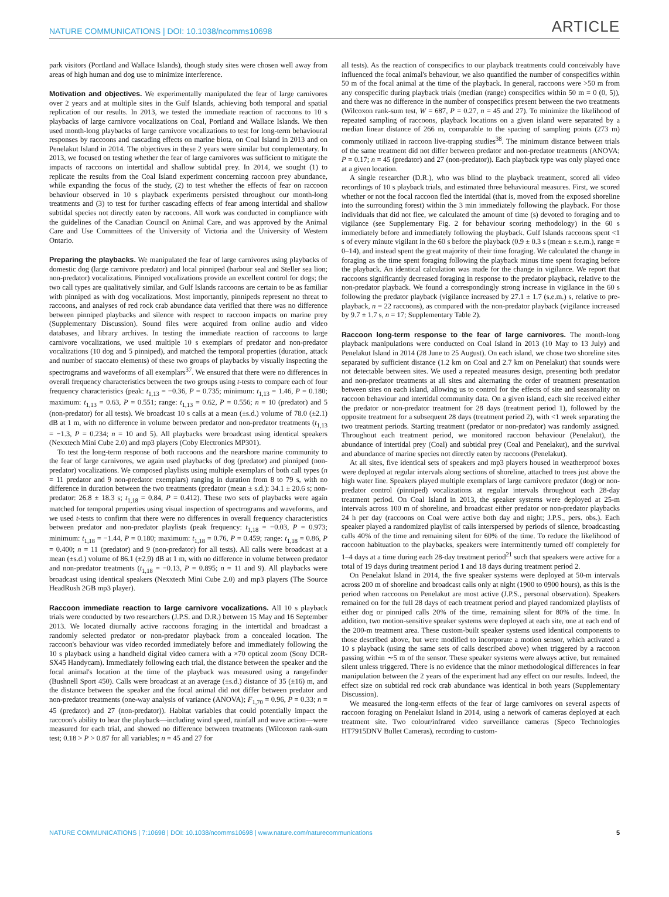NATURE COMMUNICATIONS | DOI: 10.1038/ncomms10698 ARTICLE
park visitors (Portland and Wallace Islands), though study sites were chosen well away from areas of high human and dog use to minimize interference.
Motivation and objectives. We experimentally manipulated the fear of large carnivores over 2 years and at multiple sites in the Gulf Islands, achieving both temporal and spatial replication of our results. In 2013, we tested the immediate reaction of raccoons to 10 s playbacks of large carnivore vocalizations on Coal, Portland and Wallace Islands. We then used month-long playbacks of large carnivore vocalizations to test for long-term behavioural responses by raccoons and cascading effects on marine biota, on Coal Island in 2013 and on Penelakut Island in 2014. The objectives in these 2 years were similar but complementary. In 2013, we focused on testing whether the fear of large carnivores was sufficient to mitigate the impacts of raccoons on intertidal and shallow subtidal prey. In 2014, we sought (1) to replicate the results from the Coal Island experiment concerning raccoon prey abundance, while expanding the focus of the study, (2) to test whether the effects of fear on raccoon behaviour observed in 10 s playback experiments persisted throughout our month-long treatments and (3) to test for further cascading effects of fear among intertidal and shallow subtidal species not directly eaten by raccoons. All work was conducted in compliance with the guidelines of the Canadian Council on Animal Care, and was approved by the Animal Care and Use Committees of the University of Victoria and the University of Western Ontario.
Preparing the playbacks. We manipulated the fear of large carnivores using playbacks of domestic dog (large carnivore predator) and local pinniped (harbour seal and Steller sea lion; non-predator) vocalizations. Pinniped vocalizations provide an excellent control for dogs; the two call types are qualitatively similar, and Gulf Islands raccoons are certain to be as familiar with pinniped as with dog vocalizations. Most importantly, pinnipeds represent no threat to raccoons, and analyses of red rock crab abundance data verified that there was no difference between pinniped playbacks and silence with respect to raccoon impacts on marine prey (Supplementary Discussion). Sound files were acquired from online audio and video databases, and library archives. In testing the immediate reaction of raccoons to large carnivore vocalizations, we used multiple 10 s exemplars of predator and non-predator vocalizations (10 dog and 5 pinniped), and matched the temporal properties (duration, attack and number of staccato elements) of these two groups of playbacks by visually inspecting the spectrograms and waveforms of all exemplars<sup>37</sup>. We ensured that there were no differences in overall frequency characteristics between the two groups using t-tests to compare each of four frequency characteristics (peak: t<sub>1,13</sub> = −0.36, P = 0.735; minimum: t<sub>1,13</sub> = 1.46, P = 0.180; maximum: t<sub>1,13</sub> = 0.63, P = 0.551; range: t<sub>1,13</sub> = 0.62, P = 0.556; n = 10 (predator) and 5 (non-predator) for all tests). We broadcast 10 s calls at a mean (±s.d.) volume of 78.0 (±2.1) dB at 1 m, with no difference in volume between predator and non-predator treatments (t<sub>1,13</sub> = −1.3, P = 0.234; n = 10 and 5). All playbacks were broadcast using identical speakers (Nexxtech Mini Cube 2.0) and mp3 players (Coby Electronics MP301).
To test the long-term response of both raccoons and the nearshore marine community to the fear of large carnivores, we again used playbacks of dog (predator) and pinniped (non-predator) vocalizations. We composed playlists using multiple exemplars of both call types (n = 11 predator and 9 non-predator exemplars) ranging in duration from 8 to 79 s, with no difference in duration between the two treatments (predator (mean ± s.d.): 34.1 ± 20.6 s; non-predator: 26.8 ± 18.3 s; t<sub>1,18</sub> = 0.84, P = 0.412). These two sets of playbacks were again matched for temporal properties using visual inspection of spectrograms and waveforms, and we used t-tests to confirm that there were no differences in overall frequency characteristics between predator and non-predator playlists (peak frequency: t<sub>1,18</sub> = −0.03, P = 0.973; minimum: t<sub>1,18</sub> = −1.44, P = 0.180; maximum: t<sub>1,18</sub> = 0.76, P = 0.459; range: t<sub>1,18</sub> = 0.86, P = 0.400; n = 11 (predator) and 9 (non-predator) for all tests). All calls were broadcast at a mean (±s.d.) volume of 86.1 (±2.9) dB at 1 m, with no difference in volume between predator and non-predator treatments (t<sub>1,18</sub> = −0.13, P = 0.895; n = 11 and 9). All playbacks were broadcast using identical speakers (Nexxtech Mini Cube 2.0) and mp3 players (The Source HeadRush 2GB mp3 player).
Raccoon immediate reaction to large carnivore vocalizations. All 10 s playback trials were conducted by two researchers (J.P.S. and D.R.) between 15 May and 16 September 2013. We located diurnally active raccoons foraging in the intertidal and broadcast a randomly selected predator or non-predator playback from a concealed location. The raccoon's behaviour was video recorded immediately before and immediately following the 10 s playback using a handheld digital video camera with a ×70 optical zoom (Sony DCR-SX45 Handycam). Immediately following each trial, the distance between the speaker and the focal animal's location at the time of the playback was measured using a rangefinder (Bushnell Sport 450). Calls were broadcast at an average (±s.d.) distance of 35 (±16) m, and the distance between the speaker and the focal animal did not differ between predator and non-predator treatments (one-way analysis of variance (ANOVA); F<sub>1,70</sub> = 0.96, P = 0.33; n = 45 (predator) and 27 (non-predator)). Habitat variables that could potentially impact the raccoon's ability to hear the playback—including wind speed, rainfall and wave action—were measured for each trial, and showed no difference between treatments (Wilcoxon rank-sum test; 0.18 > P > 0.87 for all variables; n = 45 and 27 for
all tests). As the reaction of conspecifics to our playback treatments could conceivably have influenced the focal animal's behaviour, we also quantified the number of conspecifics within 50 m of the focal animal at the time of the playback. In general, raccoons were >50 m from any conspecific during playback trials (median (range) conspecifics within 50 m = 0 (0, 5)), and there was no difference in the number of conspecifics present between the two treatments (Wilcoxon rank-sum test, W = 687, P = 0.27, n = 45 and 27). To minimize the likelihood of repeated sampling of raccoons, playback locations on a given island were separated by a median linear distance of 266 m, comparable to the spacing of sampling points (273 m) commonly utilized in raccoon live-trapping studies<sup>38</sup>. The minimum distance between trials of the same treatment did not differ between predator and non-predator treatments (ANOVA; P = 0.17; n = 45 (predator) and 27 (non-predator)). Each playback type was only played once at a given location.
A single researcher (D.R.), who was blind to the playback treatment, scored all video recordings of 10 s playback trials, and estimated three behavioural measures. First, we scored whether or not the focal raccoon fled the intertidal (that is, moved from the exposed shoreline into the surrounding forest) within the 3 min immediately following the playback. For those individuals that did not flee, we calculated the amount of time (s) devoted to foraging and to vigilance (see Supplementary Fig. 2 for behaviour scoring methodology) in the 60 s immediately before and immediately following the playback. Gulf Islands raccoons spent <1 s of every minute vigilant in the 60 s before the playback (0.9 ± 0.3 s (mean ± s.e.m.), range = 0–14), and instead spent the great majority of their time foraging. We calculated the change in foraging as the time spent foraging following the playback minus time spent foraging before the playback. An identical calculation was made for the change in vigilance. We report that raccoons significantly decreased foraging in response to the predator playback, relative to the non-predator playback. We found a correspondingly strong increase in vigilance in the 60 s following the predator playback (vigilance increased by 27.1 ± 1.7 (s.e.m.) s, relative to pre-playback, n = 22 raccoons), as compared with the non-predator playback (vigilance increased by 9.7 ± 1.7 s, n = 17; Supplementary Table 2).
Raccoon long-term response to the fear of large carnivores. The month-long playback manipulations were conducted on Coal Island in 2013 (10 May to 13 July) and Penelakut Island in 2014 (28 June to 25 August). On each island, we chose two shoreline sites separated by sufficient distance (1.2 km on Coal and 2.7 km on Penelakut) that sounds were not detectable between sites. We used a repeated measures design, presenting both predator and non-predator treatments at all sites and alternating the order of treatment presentation between sites on each island, allowing us to control for the effects of site and seasonality on raccoon behaviour and intertidal community data. On a given island, each site received either the predator or non-predator treatment for 28 days (treatment period 1), followed by the opposite treatment for a subsequent 28 days (treatment period 2), with <1 week separating the two treatment periods. Starting treatment (predator or non-predator) was randomly assigned. Throughout each treatment period, we monitored raccoon behaviour (Penelakut), the abundance of intertidal prey (Coal) and subtidal prey (Coal and Penelakut), and the survival and abundance of marine species not directly eaten by raccoons (Penelakut).
At all sites, five identical sets of speakers and mp3 players housed in weatherproof boxes were deployed at regular intervals along sections of shoreline, attached to trees just above the high water line. Speakers played multiple exemplars of large carnivore predator (dog) or non-predator control (pinniped) vocalizations at regular intervals throughout each 28-day treatment period. On Coal Island in 2013, the speaker systems were deployed at 25-m intervals across 100 m of shoreline, and broadcast either predator or non-predator playbacks 24 h per day (raccoons on Coal were active both day and night; J.P.S., pers. obs.). Each speaker played a randomized playlist of calls interspersed by periods of silence, broadcasting calls 40% of the time and remaining silent for 60% of the time. To reduce the likelihood of raccoon habituation to the playbacks, speakers were intermittently turned off completely for 1–4 days at a time during each 28-day treatment period<sup>21</sup> such that speakers were active for a total of 19 days during treatment period 1 and 18 days during treatment period 2.
On Penelakut Island in 2014, the five speaker systems were deployed at 50-m intervals across 200 m of shoreline and broadcast calls only at night (1900 to 0900 hours), as this is the period when raccoons on Penelakut are most active (J.P.S., personal observation). Speakers remained on for the full 28 days of each treatment period and played randomized playlists of either dog or pinniped calls 20% of the time, remaining silent for 80% of the time. In addition, two motion-sensitive speaker systems were deployed at each site, one at each end of the 200-m treatment area. These custom-built speaker systems used identical components to those described above, but were modified to incorporate a motion sensor, which activated a 10 s playback (using the same sets of calls described above) when triggered by a raccoon passing within ∼5 m of the sensor. These speaker systems were always active, but remained silent unless triggered. There is no evidence that the minor methodological differences in fear manipulation between the 2 years of the experiment had any effect on our results. Indeed, the effect size on subtidal red rock crab abundance was identical in both years (Supplementary Discussion).
We measured the long-term effects of the fear of large carnivores on several aspects of raccoon foraging on Penelakut Island in 2014, using a network of cameras deployed at each treatment site. Two colour/infrared video surveillance cameras (Speco Technologies HT7915DNV Bullet Cameras), recording to custom-
NATURE COMMUNICATIONS | 7:10698 | DOI: 10.1038/ncomms10698 | www.nature.com/naturecommunications 5